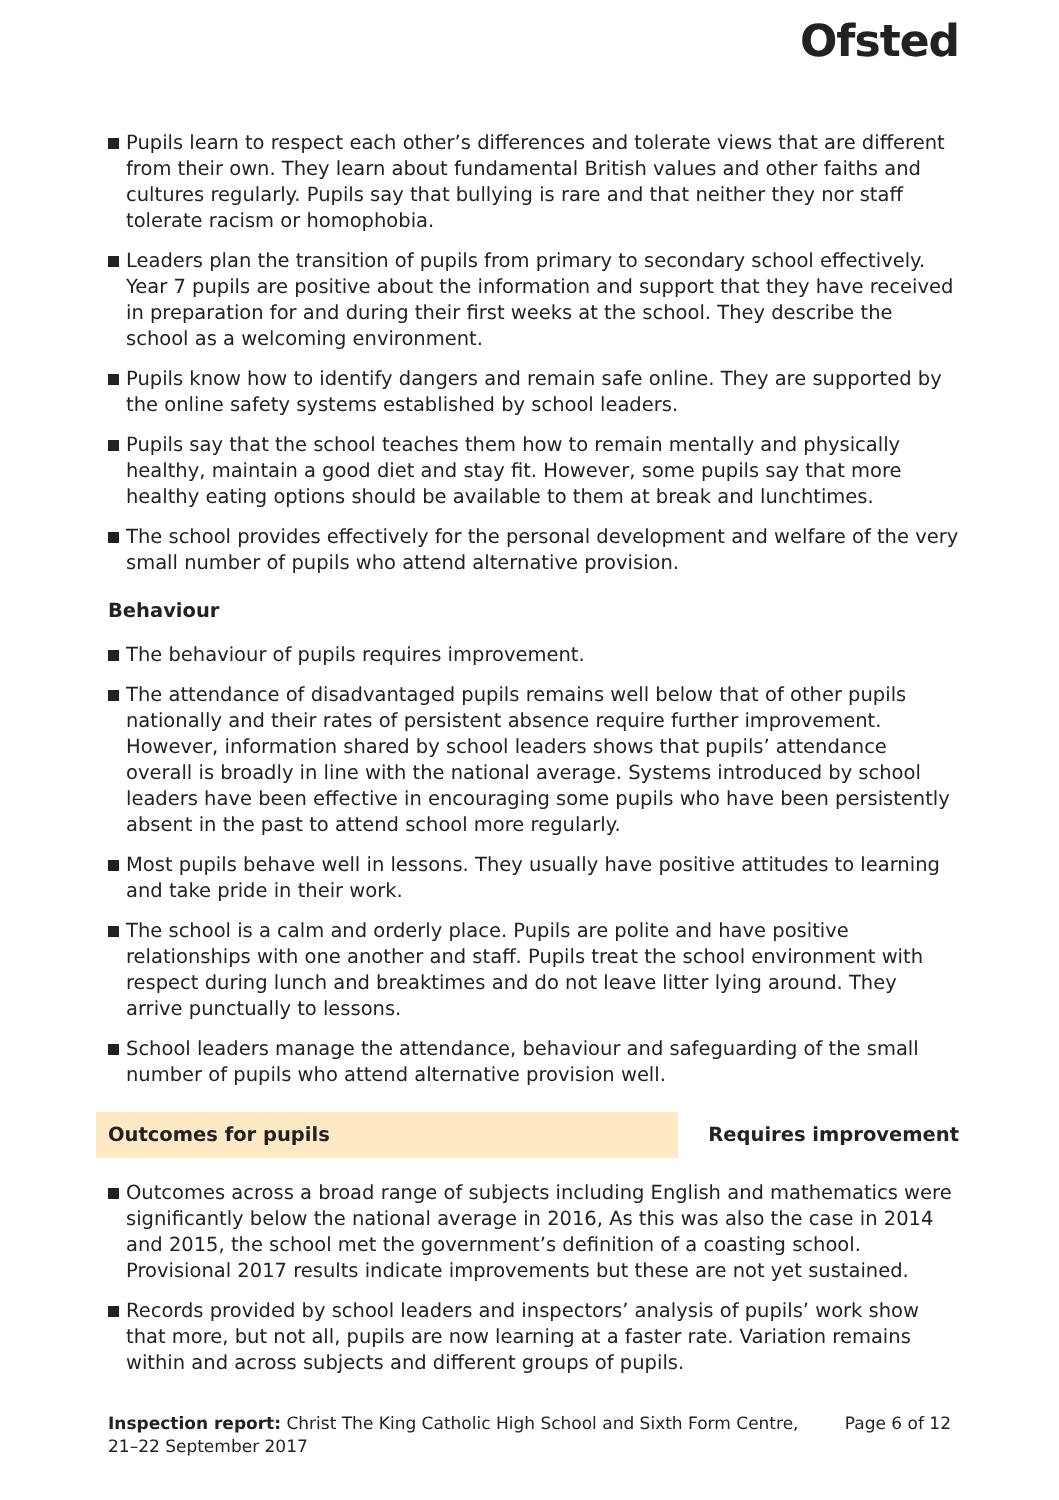Ofsted
Pupils learn to respect each other’s differences and tolerate views that are different from their own. They learn about fundamental British values and other faiths and cultures regularly. Pupils say that bullying is rare and that neither they nor staff tolerate racism or homophobia.
Leaders plan the transition of pupils from primary to secondary school effectively. Year 7 pupils are positive about the information and support that they have received in preparation for and during their first weeks at the school. They describe the school as a welcoming environment.
Pupils know how to identify dangers and remain safe online. They are supported by the online safety systems established by school leaders.
Pupils say that the school teaches them how to remain mentally and physically healthy, maintain a good diet and stay fit. However, some pupils say that more healthy eating options should be available to them at break and lunchtimes.
The school provides effectively for the personal development and welfare of the very small number of pupils who attend alternative provision.
Behaviour
The behaviour of pupils requires improvement.
The attendance of disadvantaged pupils remains well below that of other pupils nationally and their rates of persistent absence require further improvement. However, information shared by school leaders shows that pupils’ attendance overall is broadly in line with the national average. Systems introduced by school leaders have been effective in encouraging some pupils who have been persistently absent in the past to attend school more regularly.
Most pupils behave well in lessons. They usually have positive attitudes to learning and take pride in their work.
The school is a calm and orderly place. Pupils are polite and have positive relationships with one another and staff. Pupils treat the school environment with respect during lunch and breaktimes and do not leave litter lying around. They arrive punctually to lessons.
School leaders manage the attendance, behaviour and safeguarding of the small number of pupils who attend alternative provision well.
Outcomes for pupils Requires improvement
Outcomes across a broad range of subjects including English and mathematics were significantly below the national average in 2016, As this was also the case in 2014 and 2015, the school met the government’s definition of a coasting school. Provisional 2017 results indicate improvements but these are not yet sustained.
Records provided by school leaders and inspectors’ analysis of pupils’ work show that more, but not all, pupils are now learning at a faster rate. Variation remains within and across subjects and different groups of pupils.
Inspection report: Christ The King Catholic High School and Sixth Form Centre, 21–22 September 2017
Page 6 of 12